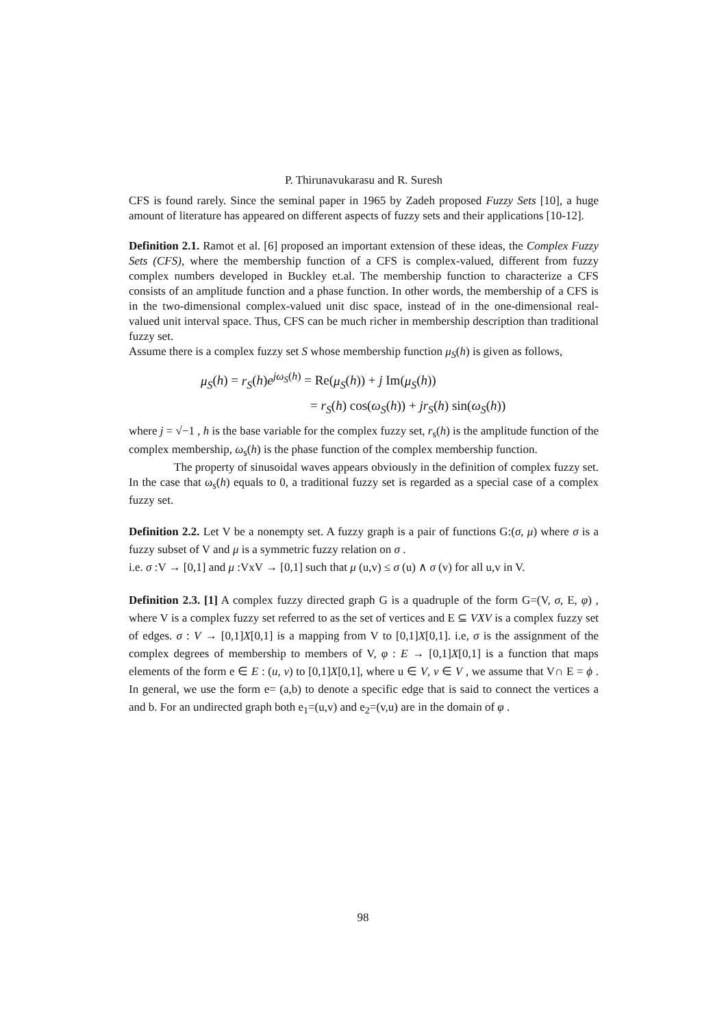P. Thirunavukarasu and R. Suresh
CFS is found rarely. Since the seminal paper in 1965 by Zadeh proposed Fuzzy Sets [10], a huge amount of literature has appeared on different aspects of fuzzy sets and their applications [10-12].
Definition 2.1. Ramot et al. [6] proposed an important extension of these ideas, the Complex Fuzzy Sets (CFS), where the membership function of a CFS is complex-valued, different from fuzzy complex numbers developed in Buckley et.al. The membership function to characterize a CFS consists of an amplitude function and a phase function. In other words, the membership of a CFS is in the two-dimensional complex-valued unit disc space, instead of in the one-dimensional real-valued unit interval space. Thus, CFS can be much richer in membership description than traditional fuzzy set.
Assume there is a complex fuzzy set S whose membership function μ<sub>S</sub>(h) is given as follows,
μ<sub>S</sub>(h) = r<sub>S</sub>(h)e<sup>jω<sub>S</sub>(h)</sup> = Re(μ<sub>S</sub>(h)) + j Im(μ<sub>S</sub>(h))
= r<sub>S</sub>(h) cos(ω<sub>S</sub>(h)) + jr<sub>S</sub>(h) sin(ω<sub>S</sub>(h))
where j = √−1 , h is the base variable for the complex fuzzy set, r<sub>s</sub>(h) is the amplitude function of the complex membership, ω<sub>s</sub>(h) is the phase function of the complex membership function.
The property of sinusoidal waves appears obviously in the definition of complex fuzzy set. In the case that ω<sub>s</sub>(h) equals to 0, a traditional fuzzy set is regarded as a special case of a complex fuzzy set.
Definition 2.2. Let V be a nonempty set. A fuzzy graph is a pair of functions G:(σ, μ) where σ is a fuzzy subset of V and μ is a symmetric fuzzy relation on σ .
i.e. σ :V → [0,1] and μ :VxV → [0,1] such that μ (u,v) ≤ σ (u) ∧ σ (v) for all u,v in V.
Definition 2.3. [1] A complex fuzzy directed graph G is a quadruple of the form G=(V, σ, E, φ) , where V is a complex fuzzy set referred to as the set of vertices and E ⊆ VXV is a complex fuzzy set of edges. σ : V → [0,1]X[0,1] is a mapping from V to [0,1]X[0,1]. i.e, σ is the assignment of the complex degrees of membership to members of V, φ : E → [0,1]X[0,1] is a function that maps elements of the form e ∈ E : (u, v) to [0,1]X[0,1], where u ∈ V, v ∈ V , we assume that V∩ E = ϕ . In general, we use the form e= (a,b) to denote a specific edge that is said to connect the vertices a and b. For an undirected graph both e<sub>1</sub>=(u,v) and e<sub>2</sub>=(v,u) are in the domain of φ .
98